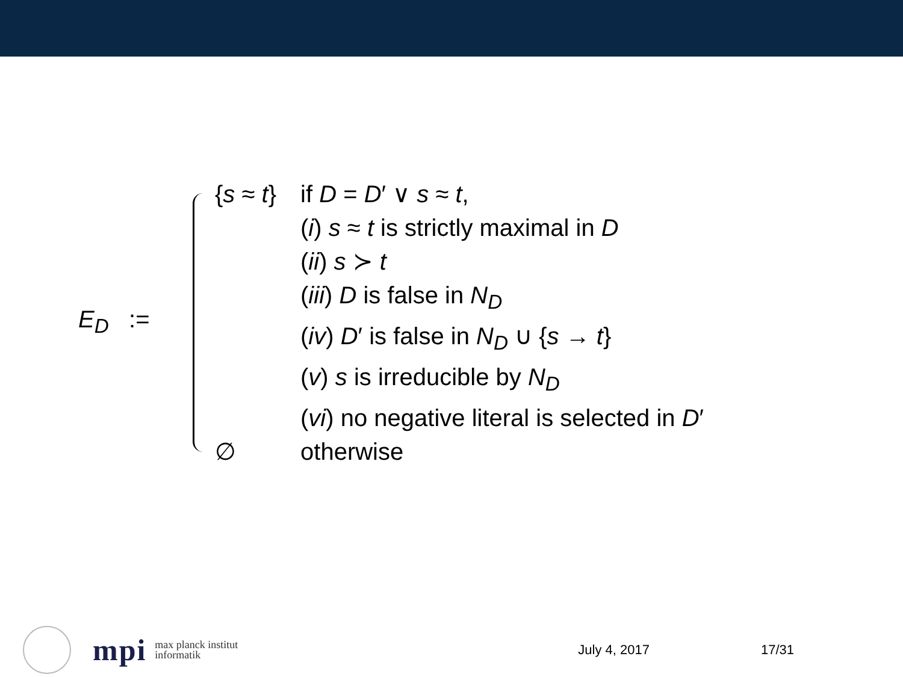E<sub>D</sub> :=
| { s ≈ t } | if D = D ′ ∨ s ≈ t , |
| | ( i ) s ≈ t is strictly maximal in D |
| | ( ii ) s ≻ t |
| | ( iii ) D is false in N<sub>D</sub> |
| | ( iv ) D ′ is false in N<sub>D</sub> ∪ { s → t } |
| | ( v ) s is irreducible by N<sub>D</sub> |
| | ( vi ) no negative literal is selected in D ′ |
| ∅ | otherwise |
mpi
max planck institut
informatik
July 4, 2017 17/31